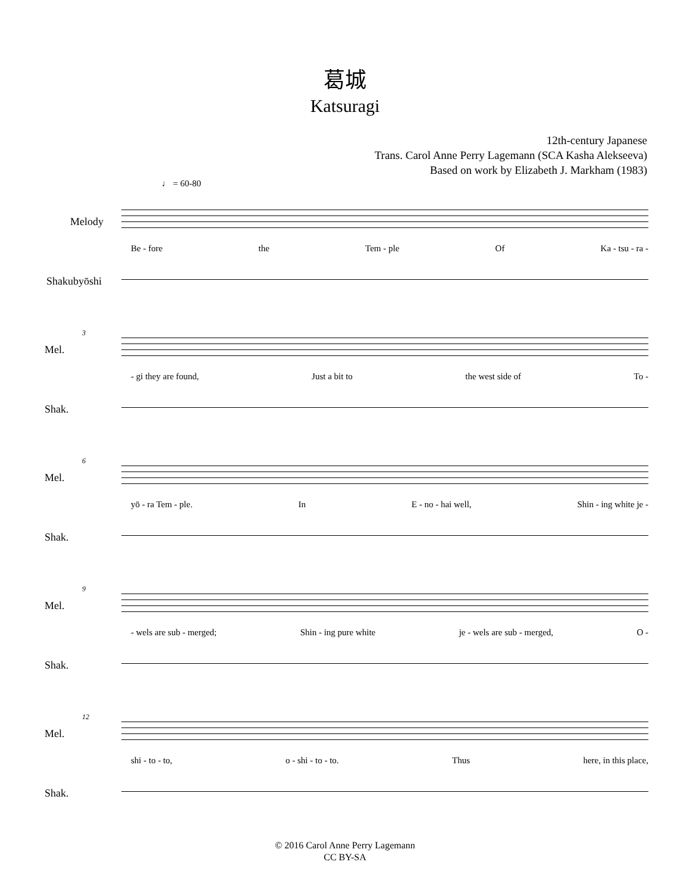葛城
Katsuragi
12th-century Japanese
Trans. Carol Anne Perry Lagemann (SCA Kasha Alekseeva)
Based on work by Elizabeth J. Markham (1983)
♩ = 60-80
Melody
Be - fore the Tem - ple Of Ka - tsu - ra -
Shakubyōshi
3
Mel.
- gi they are found, Just a bit to the west side of To -
Shak.
6
Mel.
yō - ra Tem - ple. In E - no - hai well, Shin - ing white je -
Shak.
9
Mel.
- wels are sub - merged; Shin - ing pure white je - wels are sub - merged, O -
Shak.
12
Mel.
shi - to - to, o - shi - to - to. Thus here, in this place,
Shak.
© 2016 Carol Anne Perry Lagemann
CC BY-SA